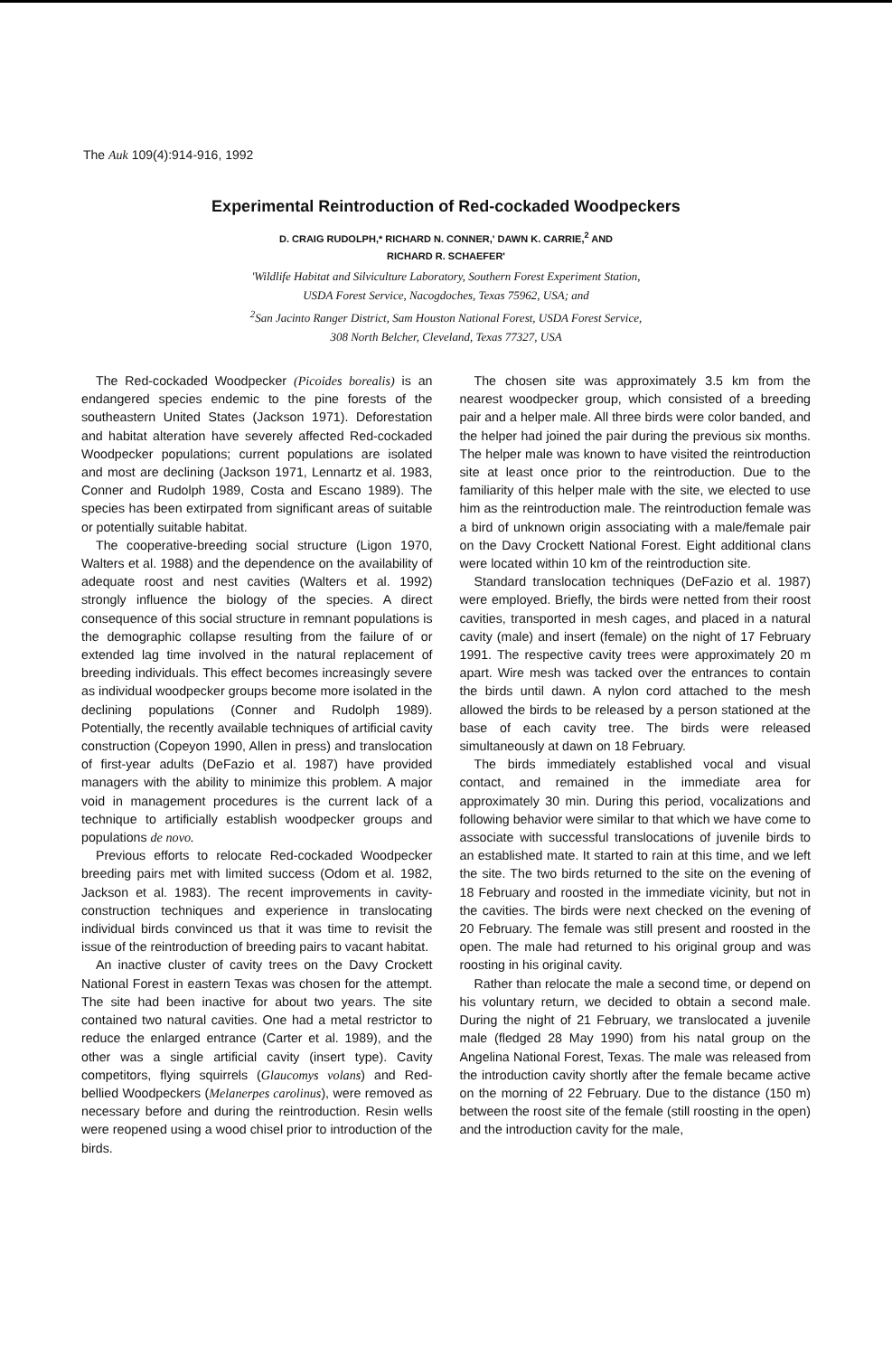The Auk 109(4):914-916, 1992
Experimental Reintroduction of Red-cockaded Woodpeckers
D. CRAIG RUDOLPH,* RICHARD N. CONNER,' DAWN K. CARRIE,<sup>2</sup> AND
RICHARD R. SCHAEFER'
'Wildlife Habitat and Silviculture Laboratory, Southern Forest Experiment Station,
USDA Forest Service, Nacogdoches, Texas 75962, USA; and
<sup>2</sup> San Jacinto Ranger District, Sam Houston National Forest, USDA Forest Service,
308 North Belcher, Cleveland, Texas 77327, USA
The Red-cockaded Woodpecker (Picoides borealis) is an endangered species endemic to the pine forests of the southeastern United States (Jackson 1971). Deforestation and habitat alteration have severely affected Red-cockaded Woodpecker populations; current populations are isolated and most are declining (Jackson 1971, Lennartz et al. 1983, Conner and Rudolph 1989, Costa and Escano 1989). The species has been extirpated from significant areas of suitable or potentially suitable habitat.
The cooperative-breeding social structure (Ligon 1970, Walters et al. 1988) and the dependence on the availability of adequate roost and nest cavities (Walters et al. 1992) strongly influence the biology of the species. A direct consequence of this social structure in remnant populations is the demographic collapse resulting from the failure of or extended lag time involved in the natural replacement of breeding individuals. This effect becomes increasingly severe as individual woodpecker groups become more isolated in the declining populations (Conner and Rudolph 1989). Potentially, the recently available techniques of artificial cavity construction (Copeyon 1990, Allen in press) and translocation of first-year adults (DeFazio et al. 1987) have provided managers with the ability to minimize this problem. A major void in management procedures is the current lack of a technique to artificially establish woodpecker groups and populations de novo.
Previous efforts to relocate Red-cockaded Woodpecker breeding pairs met with limited success (Odom et al. 1982, Jackson et al. 1983). The recent improvements in cavity-construction techniques and experience in translocating individual birds convinced us that it was time to revisit the issue of the reintroduction of breeding pairs to vacant habitat.
An inactive cluster of cavity trees on the Davy Crockett National Forest in eastern Texas was chosen for the attempt. The site had been inactive for about two years. The site contained two natural cavities. One had a metal restrictor to reduce the enlarged entrance (Carter et al. 1989), and the other was a single artificial cavity (insert type). Cavity competitors, flying squirrels (Glaucomys volans) and Red-bellied Woodpeckers (Melanerpes carolinus), were removed as necessary before and during the reintroduction. Resin wells were reopened using a wood chisel prior to introduction of the birds.
The chosen site was approximately 3.5 km from the nearest woodpecker group, which consisted of a breeding pair and a helper male. All three birds were color banded, and the helper had joined the pair during the previous six months. The helper male was known to have visited the reintroduction site at least once prior to the reintroduction. Due to the familiarity of this helper male with the site, we elected to use him as the reintroduction male. The reintroduction female was a bird of unknown origin associating with a male/female pair on the Davy Crockett National Forest. Eight additional clans were located within 10 km of the reintroduction site.
Standard translocation techniques (DeFazio et al. 1987) were employed. Briefly, the birds were netted from their roost cavities, transported in mesh cages, and placed in a natural cavity (male) and insert (female) on the night of 17 February 1991. The respective cavity trees were approximately 20 m apart. Wire mesh was tacked over the entrances to contain the birds until dawn. A nylon cord attached to the mesh allowed the birds to be released by a person stationed at the base of each cavity tree. The birds were released simultaneously at dawn on 18 February.
The birds immediately established vocal and visual contact, and remained in the immediate area for approximately 30 min. During this period, vocalizations and following behavior were similar to that which we have come to associate with successful translocations of juvenile birds to an established mate. It started to rain at this time, and we left the site. The two birds returned to the site on the evening of 18 February and roosted in the immediate vicinity, but not in the cavities. The birds were next checked on the evening of 20 February. The female was still present and roosted in the open. The male had returned to his original group and was roosting in his original cavity.
Rather than relocate the male a second time, or depend on his voluntary return, we decided to obtain a second male. During the night of 21 February, we translocated a juvenile male (fledged 28 May 1990) from his natal group on the Angelina National Forest, Texas. The male was released from the introduction cavity shortly after the female became active on the morning of 22 February. Due to the distance (150 m) between the roost site of the female (still roosting in the open) and the introduction cavity for the male,